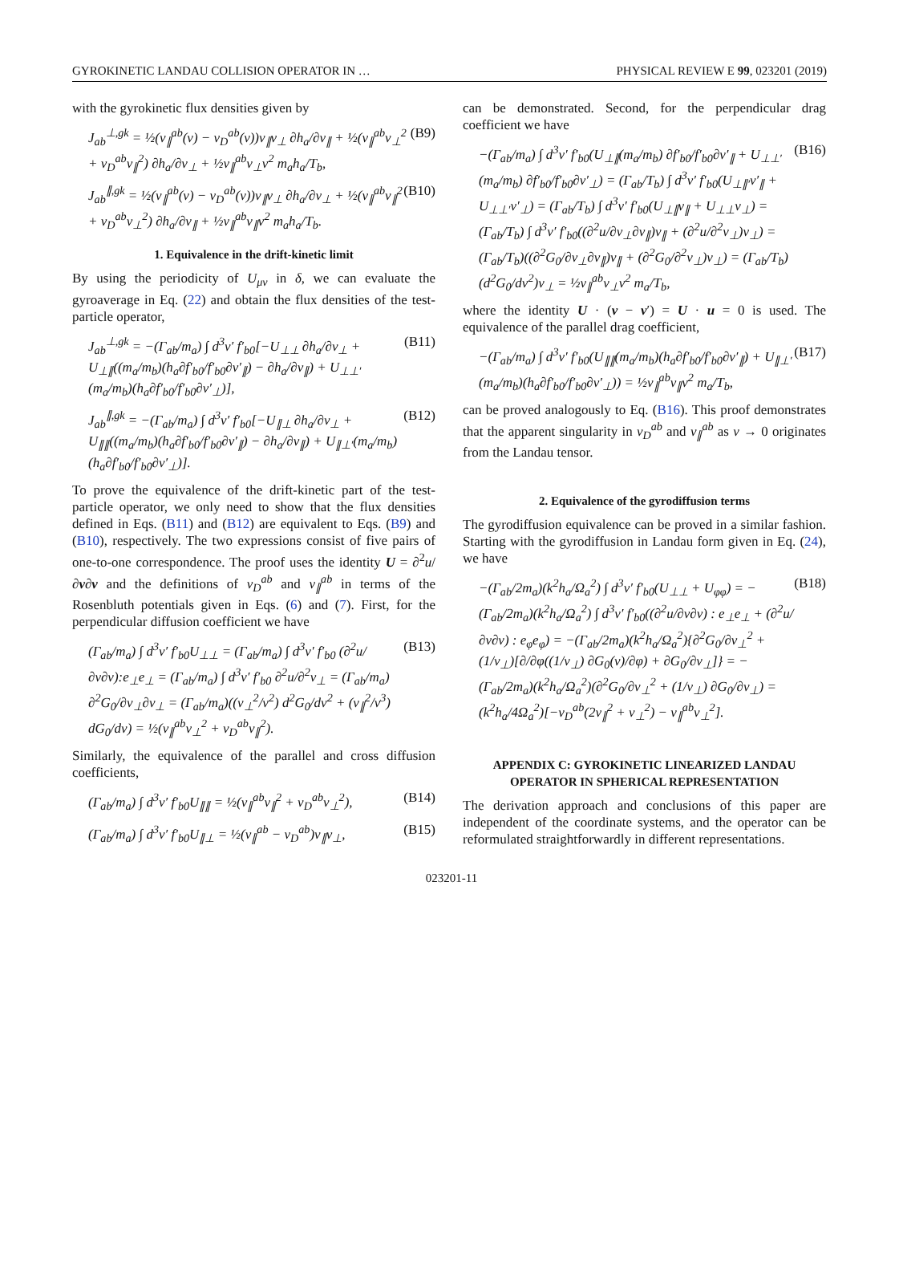GYROKINETIC LANDAU COLLISION OPERATOR IN … PHYSICAL REVIEW E 99, 023201 (2019)
with the gyrokinetic flux densities given by
J<sub>ab</sub><sup>⊥,gk</sup> = ½(ν<sub>∥</sub><sup>ab</sup>(v) − ν<sub>D</sub><sup>ab</sup>(v))v<sub>∥</sub>v<sub>⊥</sub> ∂h<sub>a</sub>/∂v<sub>∥</sub> + ½(ν<sub>∥</sub><sup>ab</sup>v<sub>⊥</sub><sup>2</sup> + ν<sub>D</sub><sup>ab</sup>v<sub>∥</sub><sup>2</sup>) ∂h<sub>a</sub>/∂v<sub>⊥</sub> + ½ν<sub>∥</sub><sup>ab</sup>v<sub>⊥</sub>v<sup>2</sup> m<sub>a</sub>h<sub>a</sub>/T<sub>b</sub>, (B9)
J<sub>ab</sub><sup>∥,gk</sup> = ½(ν<sub>∥</sub><sup>ab</sup>(v) − ν<sub>D</sub><sup>ab</sup>(v))v<sub>∥</sub>v<sub>⊥</sub> ∂h<sub>a</sub>/∂v<sub>⊥</sub> + ½(ν<sub>∥</sub><sup>ab</sup>v<sub>∥</sub><sup>2</sup> + ν<sub>D</sub><sup>ab</sup>v<sub>⊥</sub><sup>2</sup>) ∂h<sub>a</sub>/∂v<sub>∥</sub> + ½ν<sub>∥</sub><sup>ab</sup>v<sub>∥</sub>v<sup>2</sup> m<sub>a</sub>h<sub>a</sub>/T<sub>b</sub>. (B10)
1. Equivalence in the drift-kinetic limit
By using the periodicity of U<sub>μν</sub> in δ, we can evaluate the gyroaverage in Eq. (22) and obtain the flux densities of the test-particle operator,
J<sub>ab</sub><sup>⊥,gk</sup> = −(Γ<sub>ab</sub>/m<sub>a</sub>) ∫ d<sup>3</sup>v′ f′<sub>b0</sub>[−U<sub>⊥⊥</sub> ∂h<sub>a</sub>/∂v<sub>⊥</sub> + U<sub>⊥∥</sub>((m<sub>a</sub>/m<sub>b</sub>)(h<sub>a</sub>∂f′<sub>b0</sub>/f′<sub>b0</sub>∂v′<sub>∥</sub>) − ∂h<sub>a</sub>/∂v<sub>∥</sub>) + U<sub>⊥⊥′</sub>(m<sub>a</sub>/m<sub>b</sub>)(h<sub>a</sub>∂f′<sub>b0</sub>/f′<sub>b0</sub>∂v′<sub>⊥</sub>)], (B11)
J<sub>ab</sub><sup>∥,gk</sup> = −(Γ<sub>ab</sub>/m<sub>a</sub>) ∫ d<sup>3</sup>v′ f′<sub>b0</sub>[−U<sub>∥⊥</sub> ∂h<sub>a</sub>/∂v<sub>⊥</sub> + U<sub>∥∥</sub>((m<sub>a</sub>/m<sub>b</sub>)(h<sub>a</sub>∂f′<sub>b0</sub>/f′<sub>b0</sub>∂v′<sub>∥</sub>) − ∂h<sub>a</sub>/∂v<sub>∥</sub>) + U<sub>∥⊥′</sub>(m<sub>a</sub>/m<sub>b</sub>)(h<sub>a</sub>∂f′<sub>b0</sub>/f′<sub>b0</sub>∂v′<sub>⊥</sub>)]. (B12)
To prove the equivalence of the drift-kinetic part of the test-particle operator, we only need to show that the flux densities defined in Eqs. (B11) and (B12) are equivalent to Eqs. (B9) and (B10), respectively. The two expressions consist of five pairs of one-to-one correspondence. The proof uses the identity U = ∂<sup>2</sup>u/∂v∂v and the definitions of ν<sub>D</sub><sup>ab</sup> and ν<sub>∥</sub><sup>ab</sup> in terms of the Rosenbluth potentials given in Eqs. (6) and (7). First, for the perpendicular diffusion coefficient we have
(Γ<sub>ab</sub>/m<sub>a</sub>) ∫ d<sup>3</sup>v′ f′<sub>b0</sub>U<sub>⊥⊥</sub> = (Γ<sub>ab</sub>/m<sub>a</sub>) ∫ d<sup>3</sup>v′ f′<sub>b0</sub> (∂<sup>2</sup>u/∂v∂v):e<sub>⊥</sub>e<sub>⊥</sub> = (Γ<sub>ab</sub>/m<sub>a</sub>) ∫ d<sup>3</sup>v′ f′<sub>b0</sub> ∂<sup>2</sup>u/∂<sup>2</sup>v<sub>⊥</sub> = (Γ<sub>ab</sub>/m<sub>a</sub>) ∂<sup>2</sup>G<sub>0</sub>/∂v<sub>⊥</sub>∂v<sub>⊥</sub> = (Γ<sub>ab</sub>/m<sub>a</sub>)((v<sub>⊥</sub><sup>2</sup>/v<sup>2</sup>) d<sup>2</sup>G<sub>0</sub>/dv<sup>2</sup> + (v<sub>∥</sub><sup>2</sup>/v<sup>3</sup>) dG<sub>0</sub>/dv) = ½(ν<sub>∥</sub><sup>ab</sup>v<sub>⊥</sub><sup>2</sup> + ν<sub>D</sub><sup>ab</sup>v<sub>∥</sub><sup>2</sup>). (B13)
Similarly, the equivalence of the parallel and cross diffusion coefficients,
(Γ<sub>ab</sub>/m<sub>a</sub>) ∫ d<sup>3</sup>v′ f′<sub>b0</sub>U<sub>∥∥</sub> = ½(ν<sub>∥</sub><sup>ab</sup>v<sub>∥</sub><sup>2</sup> + ν<sub>D</sub><sup>ab</sup>v<sub>⊥</sub><sup>2</sup>), (B14)
(Γ<sub>ab</sub>/m<sub>a</sub>) ∫ d<sup>3</sup>v′ f′<sub>b0</sub>U<sub>∥⊥</sub> = ½(ν<sub>∥</sub><sup>ab</sup> − ν<sub>D</sub><sup>ab</sup>)v<sub>∥</sub>v<sub>⊥</sub>, (B15)
can be demonstrated. Second, for the perpendicular drag coefficient we have
−(Γ<sub>ab</sub>/m<sub>a</sub>) ∫ d<sup>3</sup>v′ f′<sub>b0</sub>(U<sub>⊥∥</sub>(m<sub>a</sub>/m<sub>b</sub>) ∂f′<sub>b0</sub>/f′<sub>b0</sub>∂v′<sub>∥</sub> + U<sub>⊥⊥′</sub>(m<sub>a</sub>/m<sub>b</sub>) ∂f′<sub>b0</sub>/f′<sub>b0</sub>∂v′<sub>⊥</sub>) = (Γ<sub>ab</sub>/T<sub>b</sub>) ∫ d<sup>3</sup>v′ f′<sub>b0</sub>(U<sub>⊥∥′</sub>v′<sub>∥</sub> + U<sub>⊥⊥′</sub>v′<sub>⊥</sub>) = (Γ<sub>ab</sub>/T<sub>b</sub>) ∫ d<sup>3</sup>v′ f′<sub>b0</sub>(U<sub>⊥∥</sub>v<sub>∥</sub> + U<sub>⊥⊥</sub>v<sub>⊥</sub>) = (Γ<sub>ab</sub>/T<sub>b</sub>) ∫ d<sup>3</sup>v′ f′<sub>b0</sub>((∂<sup>2</sup>u/∂v<sub>⊥</sub>∂v<sub>∥</sub>)v<sub>∥</sub> + (∂<sup>2</sup>u/∂<sup>2</sup>v<sub>⊥</sub>)v<sub>⊥</sub>) = (Γ<sub>ab</sub>/T<sub>b</sub>)((∂<sup>2</sup>G<sub>0</sub>/∂v<sub>⊥</sub>∂v<sub>∥</sub>)v<sub>∥</sub> + (∂<sup>2</sup>G<sub>0</sub>/∂<sup>2</sup>v<sub>⊥</sub>)v<sub>⊥</sub>) = (Γ<sub>ab</sub>/T<sub>b</sub>)(d<sup>2</sup>G<sub>0</sub>/dv<sup>2</sup>)v<sub>⊥</sub> = ½ν<sub>∥</sub><sup>ab</sup>v<sub>⊥</sub>v<sup>2</sup> m<sub>a</sub>/T<sub>b</sub>, (B16)
where the identity U · (v − v′) = U · u = 0 is used. The equivalence of the parallel drag coefficient,
−(Γ<sub>ab</sub>/m<sub>a</sub>) ∫ d<sup>3</sup>v′ f′<sub>b0</sub>(U<sub>∥∥</sub>(m<sub>a</sub>/m<sub>b</sub>)(h<sub>a</sub>∂f′<sub>b0</sub>/f′<sub>b0</sub>∂v′<sub>∥</sub>) + U<sub>∥⊥′</sub>(m<sub>a</sub>/m<sub>b</sub>)(h<sub>a</sub>∂f′<sub>b0</sub>/f′<sub>b0</sub>∂v′<sub>⊥</sub>)) = ½ν<sub>∥</sub><sup>ab</sup>v<sub>∥</sub>v<sup>2</sup> m<sub>a</sub>/T<sub>b</sub>, (B17)
can be proved analogously to Eq. (B16). This proof demonstrates that the apparent singularity in ν<sub>D</sub><sup>ab</sup> and ν<sub>∥</sub><sup>ab</sup> as v → 0 originates from the Landau tensor.
2. Equivalence of the gyrodiffusion terms
The gyrodiffusion equivalence can be proved in a similar fashion. Starting with the gyrodiffusion in Landau form given in Eq. (24), we have
−(Γ<sub>ab</sub>/2m<sub>a</sub>)(k<sup>2</sup>h<sub>a</sub>/Ω<sub>a</sub><sup>2</sup>) ∫ d<sup>3</sup>v′ f′<sub>b0</sub>(U<sub>⊥⊥</sub> + U<sub>φφ</sub>) = −(Γ<sub>ab</sub>/2m<sub>a</sub>)(k<sup>2</sup>h<sub>a</sub>/Ω<sub>a</sub><sup>2</sup>) ∫ d<sup>3</sup>v′ f′<sub>b0</sub>((∂<sup>2</sup>u/∂v∂v) : e<sub>⊥</sub>e<sub>⊥</sub> + (∂<sup>2</sup>u/∂v∂v) : e<sub>φ</sub>e<sub>φ</sub>) = −(Γ<sub>ab</sub>/2m<sub>a</sub>)(k<sup>2</sup>h<sub>a</sub>/Ω<sub>a</sub><sup>2</sup>){∂<sup>2</sup>G<sub>0</sub>/∂v<sub>⊥</sub><sup>2</sup> + (1/v<sub>⊥</sub>)[∂/∂φ((1/v<sub>⊥</sub>) ∂G<sub>0</sub>(v)/∂φ) + ∂G<sub>0</sub>/∂v<sub>⊥</sub>]} = −(Γ<sub>ab</sub>/2m<sub>a</sub>)(k<sup>2</sup>h<sub>a</sub>/Ω<sub>a</sub><sup>2</sup>)(∂<sup>2</sup>G<sub>0</sub>/∂v<sub>⊥</sub><sup>2</sup> + (1/v<sub>⊥</sub>) ∂G<sub>0</sub>/∂v<sub>⊥</sub>) = (k<sup>2</sup>h<sub>a</sub>/4Ω<sub>a</sub><sup>2</sup>)[−ν<sub>D</sub><sup>ab</sup>(2v<sub>∥</sub><sup>2</sup> + v<sub>⊥</sub><sup>2</sup>) − ν<sub>∥</sub><sup>ab</sup>v<sub>⊥</sub><sup>2</sup>]. (B18)
APPENDIX C: GYROKINETIC LINEARIZED LANDAU OPERATOR IN SPHERICAL REPRESENTATION
The derivation approach and conclusions of this paper are independent of the coordinate systems, and the operator can be reformulated straightforwardly in different representations.
023201-11